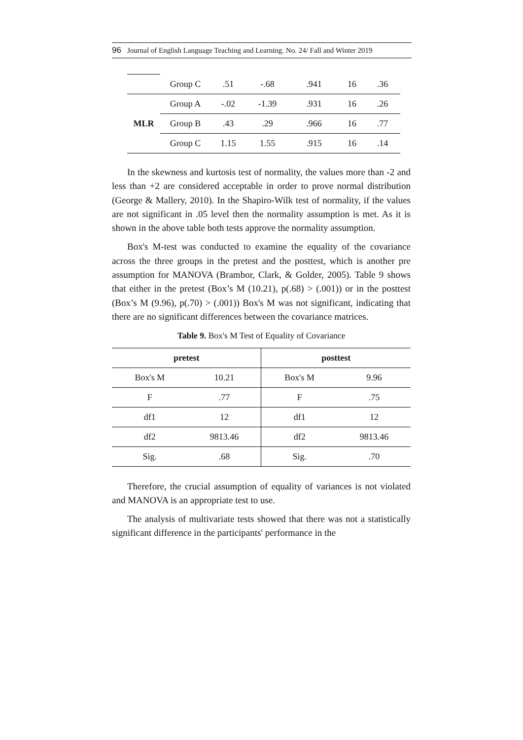96 Journal of English Language Teaching and Learning. No. 24/ Fall and Winter 2019
| | Group C | .51 | -.68 | .941 | 16 | .36 |
| MLR | Group A | -.02 | -1.39 | .931 | 16 | .26 |
| | Group B | .43 | .29 | .966 | 16 | .77 |
| | Group C | 1.15 | 1.55 | .915 | 16 | .14 |
In the skewness and kurtosis test of normality, the values more than -2 and less than +2 are considered acceptable in order to prove normal distribution (George & Mallery, 2010). In the Shapiro-Wilk test of normality, if the values are not significant in .05 level then the normality assumption is met. As it is shown in the above table both tests approve the normality assumption.
Box's M-test was conducted to examine the equality of the covariance across the three groups in the pretest and the posttest, which is another pre assumption for MANOVA (Brambor, Clark, & Golder, 2005). Table 9 shows that either in the pretest (Box’s M (10.21), p(.68) > (.001)) or in the posttest (Box’s M (9.96), p(.70) > (.001)) Box's M was not significant, indicating that there are no significant differences between the covariance matrices.
Table 9. Box's M Test of Equality of Covariance
| pretest | | posttest | |
| --- | --- | --- | --- |
| Box's M | 10.21 | Box's M | 9.96 |
| F | .77 | F | .75 |
| df1 | 12 | df1 | 12 |
| df2 | 9813.46 | df2 | 9813.46 |
| Sig. | .68 | Sig. | .70 |
Therefore, the crucial assumption of equality of variances is not violated and MANOVA is an appropriate test to use.
The analysis of multivariate tests showed that there was not a statistically significant difference in the participants' performance in the